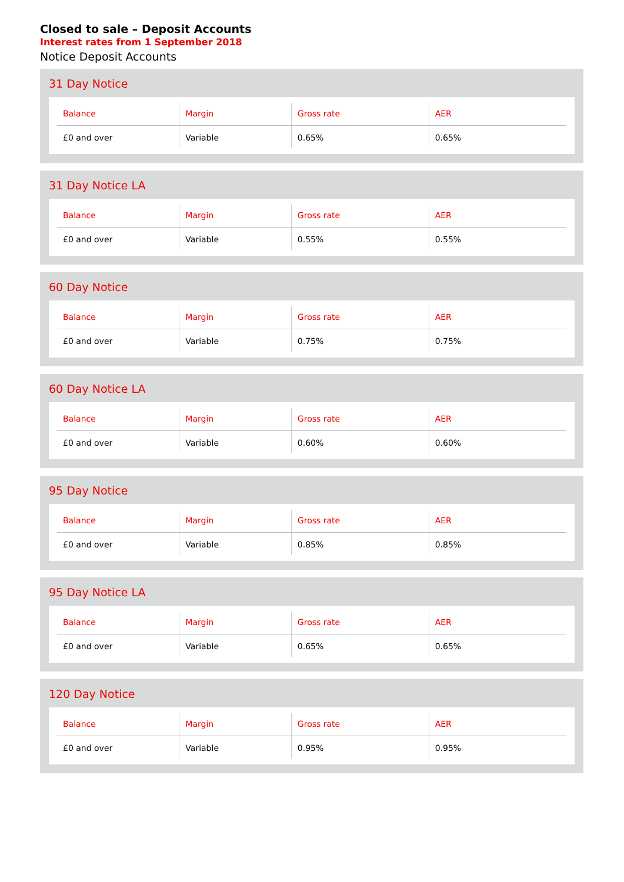Closed to sale – Deposit Accounts
Interest rates from 1 September 2018
Notice Deposit Accounts
31 Day Notice
| Balance | Margin | Gross rate | AER |
| --- | --- | --- | --- |
| £0 and over | Variable | 0.65% | 0.65% |
31 Day Notice LA
| Balance | Margin | Gross rate | AER |
| --- | --- | --- | --- |
| £0 and over | Variable | 0.55% | 0.55% |
60 Day Notice
| Balance | Margin | Gross rate | AER |
| --- | --- | --- | --- |
| £0 and over | Variable | 0.75% | 0.75% |
60 Day Notice LA
| Balance | Margin | Gross rate | AER |
| --- | --- | --- | --- |
| £0 and over | Variable | 0.60% | 0.60% |
95 Day Notice
| Balance | Margin | Gross rate | AER |
| --- | --- | --- | --- |
| £0 and over | Variable | 0.85% | 0.85% |
95 Day Notice LA
| Balance | Margin | Gross rate | AER |
| --- | --- | --- | --- |
| £0 and over | Variable | 0.65% | 0.65% |
120 Day Notice
| Balance | Margin | Gross rate | AER |
| --- | --- | --- | --- |
| £0 and over | Variable | 0.95% | 0.95% |